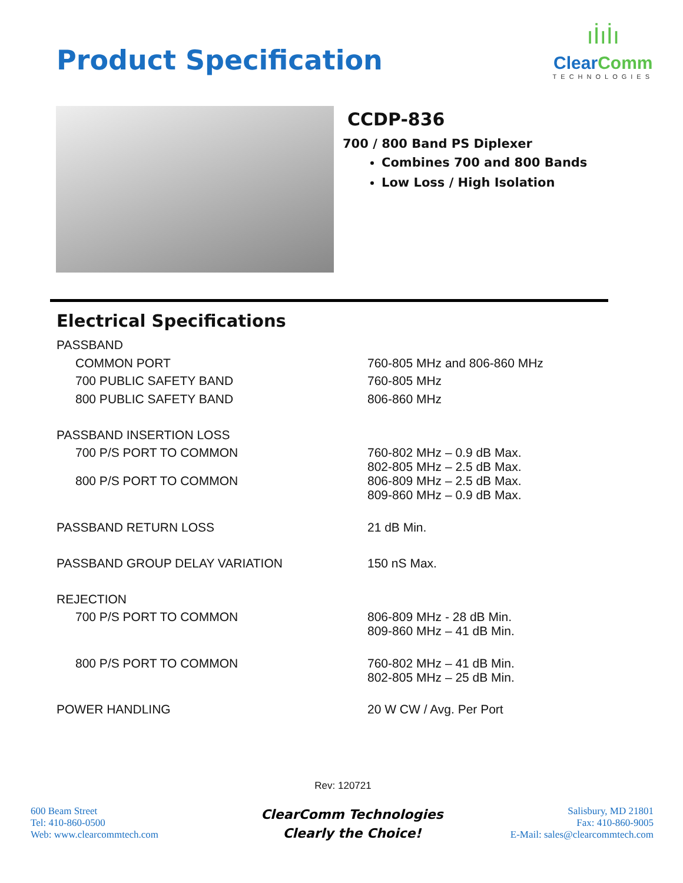Product Specification
ıİıİı
ClearComm
TECHNOLOGIES
CCDP-836
700 / 800 Band PS Diplexer
Combines 700 and 800 Bands
Low Loss / High Isolation
Electrical Specifications
| PASSBAND | |
| COMMON PORT | 760-805 MHz and 806-860 MHz |
| 700 PUBLIC SAFETY BAND | 760-805 MHz |
| 800 PUBLIC SAFETY BAND | 806-860 MHz |
| PASSBAND INSERTION LOSS | |
| 700 P/S PORT TO COMMON | 760-802 MHz – 0.9 dB Max. 802-805 MHz – 2.5 dB Max. |
| 800 P/S PORT TO COMMON | 806-809 MHz – 2.5 dB Max. 809-860 MHz – 0.9 dB Max. |
| PASSBAND RETURN LOSS | 21 dB Min. |
| PASSBAND GROUP DELAY VARIATION | 150 nS Max. |
| REJECTION | |
| 700 P/S PORT TO COMMON | 806-809 MHz - 28 dB Min. 809-860 MHz – 41 dB Min. |
| 800 P/S PORT TO COMMON | 760-802 MHz – 41 dB Min. 802-805 MHz – 25 dB Min. |
| POWER HANDLING | 20 W CW / Avg. Per Port |
Rev: 120721
600 Beam Street
Tel: 410-860-0500
Web: www.clearcommtech.com
ClearComm Technologies
Clearly the Choice!
Salisbury, MD 21801
Fax: 410-860-9005
E-Mail: sales@clearcommtech.com